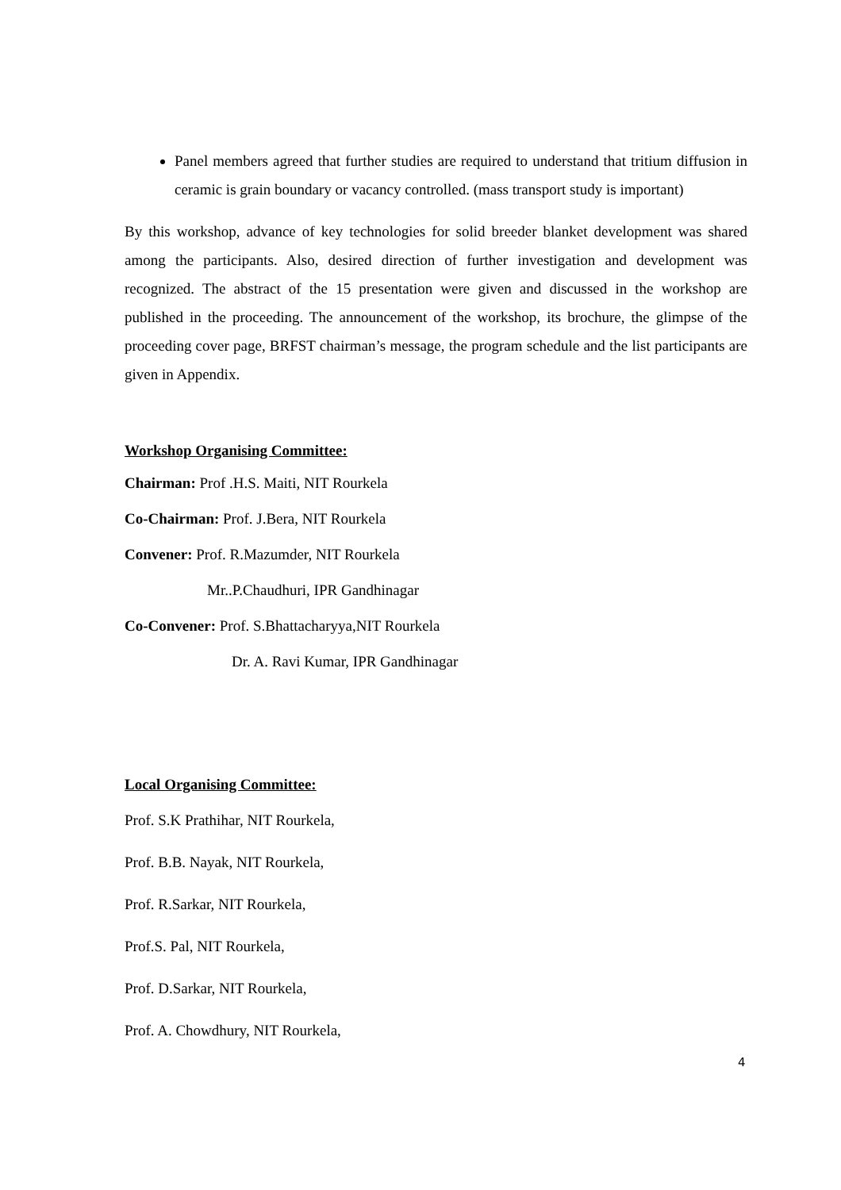Panel members agreed that further studies are required to understand that tritium diffusion in ceramic is grain boundary or vacancy controlled. (mass transport study is important)
By this workshop, advance of key technologies for solid breeder blanket development was shared among the participants. Also, desired direction of further investigation and development was recognized. The abstract of the 15 presentation were given and discussed in the workshop are published in the proceeding. The announcement of the workshop, its brochure, the glimpse of the proceeding cover page, BRFST chairman’s message, the program schedule and the list participants are given in Appendix.
Workshop Organising Committee:
Chairman: Prof .H.S. Maiti, NIT Rourkela
Co-Chairman: Prof. J.Bera, NIT Rourkela
Convener: Prof. R.Mazumder, NIT Rourkela
Mr..P.Chaudhuri, IPR Gandhinagar
Co-Convener: Prof. S.Bhattacharyya,NIT Rourkela
Dr. A. Ravi Kumar, IPR Gandhinagar
Local Organising Committee:
Prof. S.K Prathihar, NIT Rourkela,
Prof. B.B. Nayak, NIT Rourkela,
Prof. R.Sarkar, NIT Rourkela,
Prof.S. Pal, NIT Rourkela,
Prof. D.Sarkar, NIT Rourkela,
Prof. A. Chowdhury, NIT Rourkela,
4